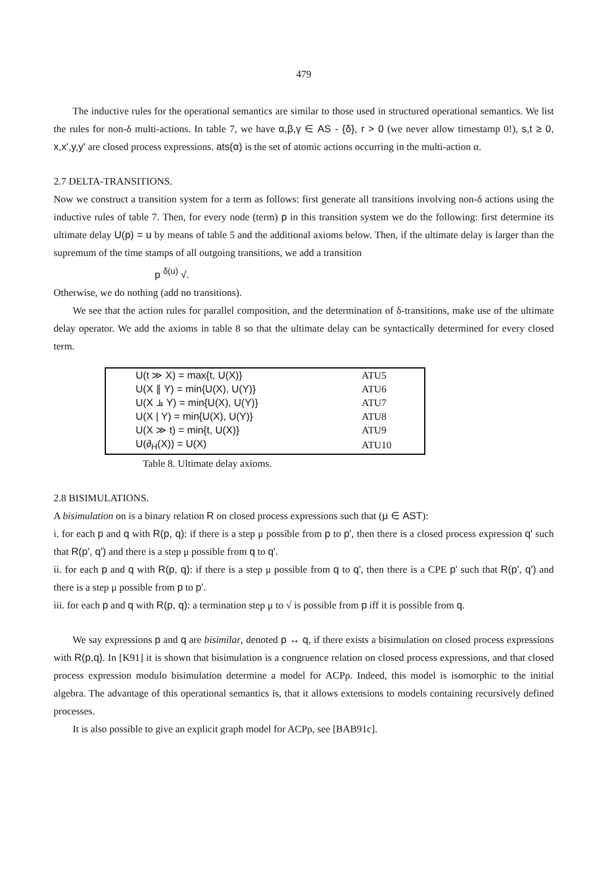479
The inductive rules for the operational semantics are similar to those used in structured operational semantics. We list the rules for non-δ multi-actions. In table 7, we have α,β,γ ∈ AS - {δ}, r > 0 (we never allow timestamp 0!), s,t ≥ 0, x,x',y,y' are closed process expressions. ats(α) is the set of atomic actions occurring in the multi-action α.
2.7 DELTA-TRANSITIONS.
Now we construct a transition system for a term as follows: first generate all transitions involving non-δ actions using the inductive rules of table 7. Then, for every node (term) p in this transition system we do the following: first determine its ultimate delay U(p) = u by means of table 5 and the additional axioms below. Then, if the ultimate delay is larger than the supremum of the time stamps of all outgoing transitions, we add a transition
p <sup>δ(u)</sup> √.
Otherwise, we do nothing (add no transitions).
We see that the action rules for parallel composition, and the determination of δ-transitions, make use of the ultimate delay operator. We add the axioms in table 8 so that the ultimate delay can be syntactically determined for every closed term.
| U(t ≫ X) = max{t, U(X)} | ATU5 |
| U(X ∥ Y) = min{U(X), U(Y)} | ATU6 |
| U(X ⫡ Y) = min{U(X), U(Y)} | ATU7 |
| U(X / Y) = min{U(X), U(Y)} | ATU8 |
| U(X ≫ t) = min{t, U(X)} | ATU9 |
| U(∂<sub>H</sub>(X)) = U(X) | ATU10 |
Table 8. Ultimate delay axioms.
2.8 BISIMULATIONS.
A bisimulation on is a binary relation R on closed process expressions such that (μ ∈ AST):
i. for each p and q with R(p, q): if there is a step μ possible from p to p', then there is a closed process expression q' such that R(p', q') and there is a step μ possible from q to q'.
ii. for each p and q with R(p, q): if there is a step μ possible from q to q', then there is a CPE p' such that R(p', q') and there is a step μ possible from p to p'.
iii. for each p and q with R(p, q): a termination step μ to √ is possible from p iff it is possible from q.
We say expressions p and q are bisimilar, denoted p ↔ q, if there exists a bisimulation on closed process expressions with R(p,q). In [K91] it is shown that bisimulation is a congruence relation on closed process expressions, and that closed process expression modulo bisimulation determine a model for ACPρ. Indeed, this model is isomorphic to the initial algebra. The advantage of this operational semantics is, that it allows extensions to models containing recursively defined processes.
It is also possible to give an explicit graph model for ACPρ, see [BAB91c].